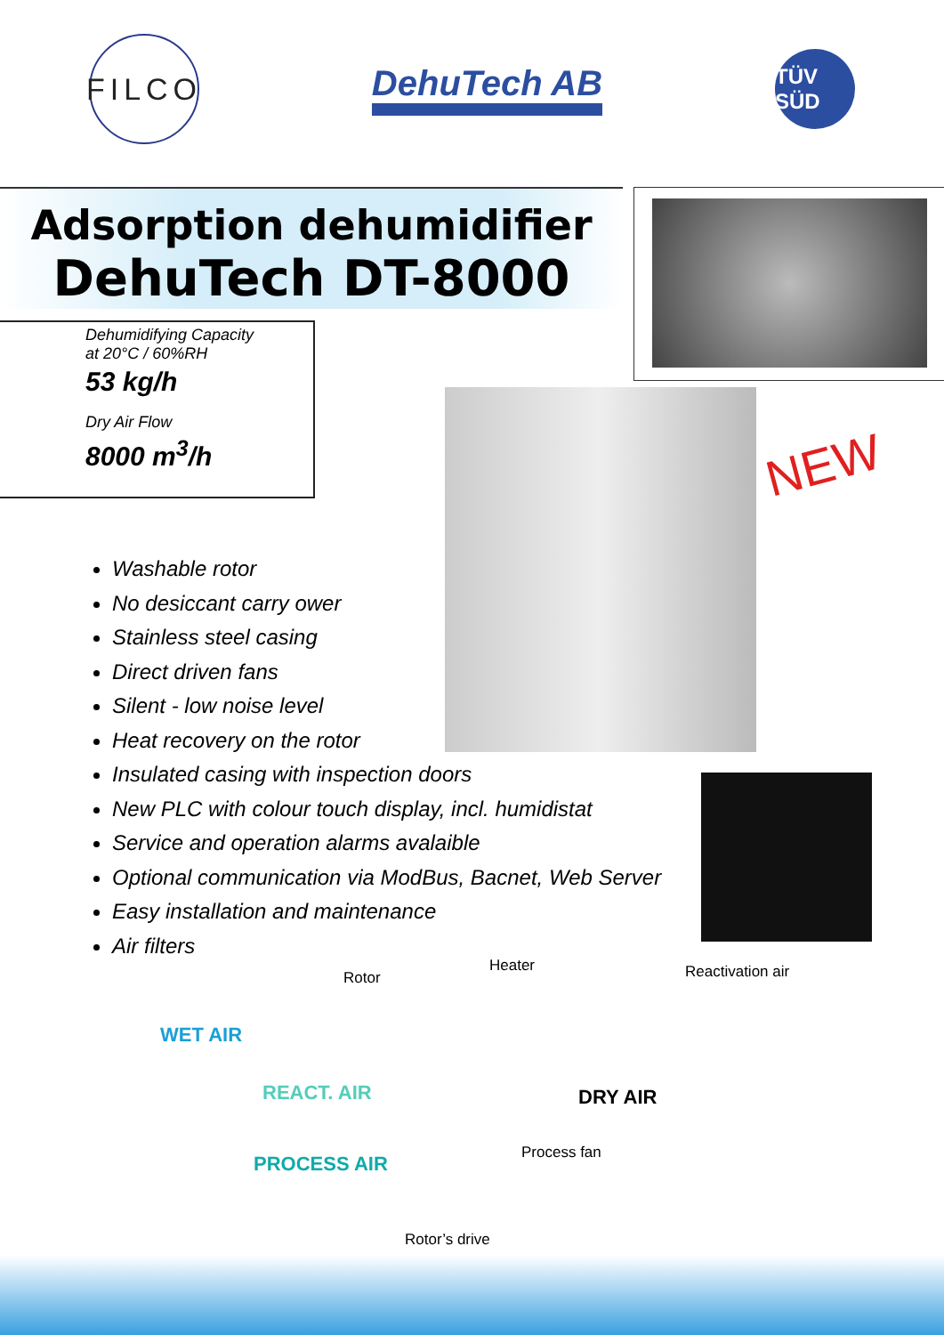FILCO
DehuTech AB
TÜV SÜD
Adsorption dehumidifier
DehuTech DT-8000
Dehumidifying Capacity
at 20°C / 60%RH
53 kg/h
Dry Air Flow
8000 m<sup>3</sup>/h
NEW
Washable rotor
No desiccant carry ower
Stainless steel casing
Direct driven fans
Silent - low noise level
Heat recovery on the rotor
Insulated casing with inspection doors
New PLC with colour touch display, incl. humidistat
Service and operation alarms avalaible
Optional communication via ModBus, Bacnet, Web Server
Easy installation and maintenance
Air filters
Rotor
Heater Reactivation air
WET AIR
REACT. AIR DRY AIR
PROCESS AIR Process fan
Rotor’s drive